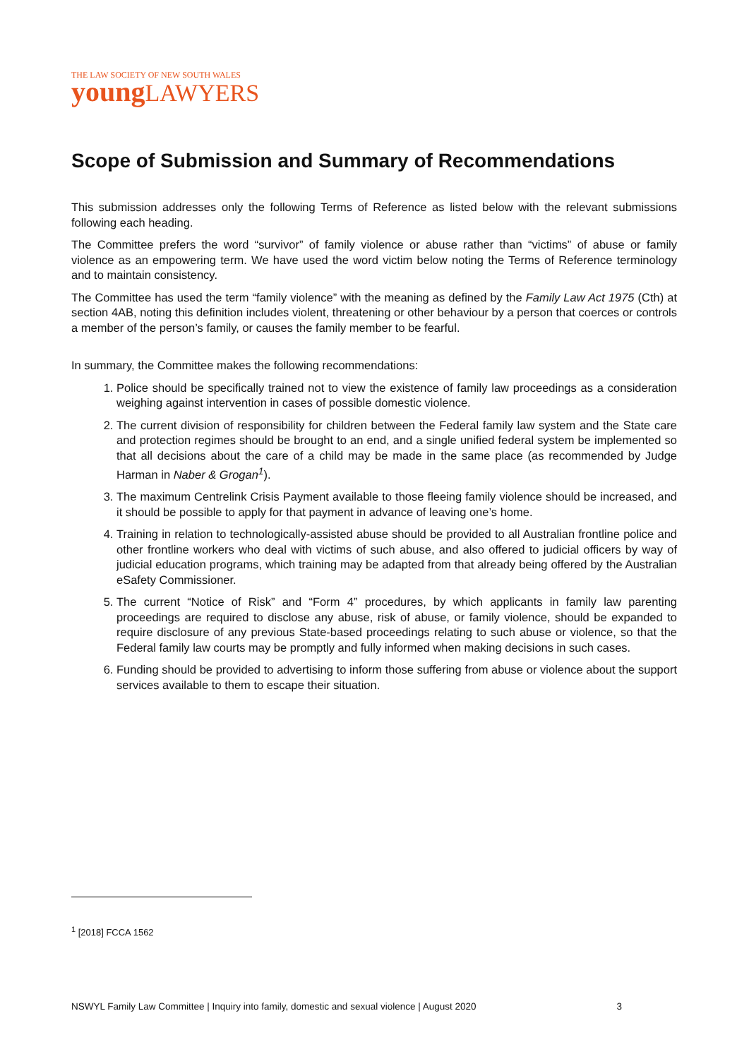THE LAW SOCIETY OF NEW SOUTH WALES
young LAWYERS
Scope of Submission and Summary of Recommendations
This submission addresses only the following Terms of Reference as listed below with the relevant submissions following each heading.
The Committee prefers the word “survivor” of family violence or abuse rather than “victims” of abuse or family violence as an empowering term. We have used the word victim below noting the Terms of Reference terminology and to maintain consistency.
The Committee has used the term “family violence” with the meaning as defined by the Family Law Act 1975 (Cth) at section 4AB, noting this definition includes violent, threatening or other behaviour by a person that coerces or controls a member of the person’s family, or causes the family member to be fearful.
In summary, the Committee makes the following recommendations:
1. Police should be specifically trained not to view the existence of family law proceedings as a consideration weighing against intervention in cases of possible domestic violence.
2. The current division of responsibility for children between the Federal family law system and the State care and protection regimes should be brought to an end, and a single unified federal system be implemented so that all decisions about the care of a child may be made in the same place (as recommended by Judge Harman in Naber & Grogan<sup>1</sup>).
3. The maximum Centrelink Crisis Payment available to those fleeing family violence should be increased, and it should be possible to apply for that payment in advance of leaving one’s home.
4. Training in relation to technologically-assisted abuse should be provided to all Australian frontline police and other frontline workers who deal with victims of such abuse, and also offered to judicial officers by way of judicial education programs, which training may be adapted from that already being offered by the Australian eSafety Commissioner.
5. The current “Notice of Risk” and “Form 4” procedures, by which applicants in family law parenting proceedings are required to disclose any abuse, risk of abuse, or family violence, should be expanded to require disclosure of any previous State-based proceedings relating to such abuse or violence, so that the Federal family law courts may be promptly and fully informed when making decisions in such cases.
6. Funding should be provided to advertising to inform those suffering from abuse or violence about the support services available to them to escape their situation.
<sup>1</sup> [2018] FCCA 1562
NSWYL Family Law Committee | Inquiry into family, domestic and sexual violence | August 2020 3